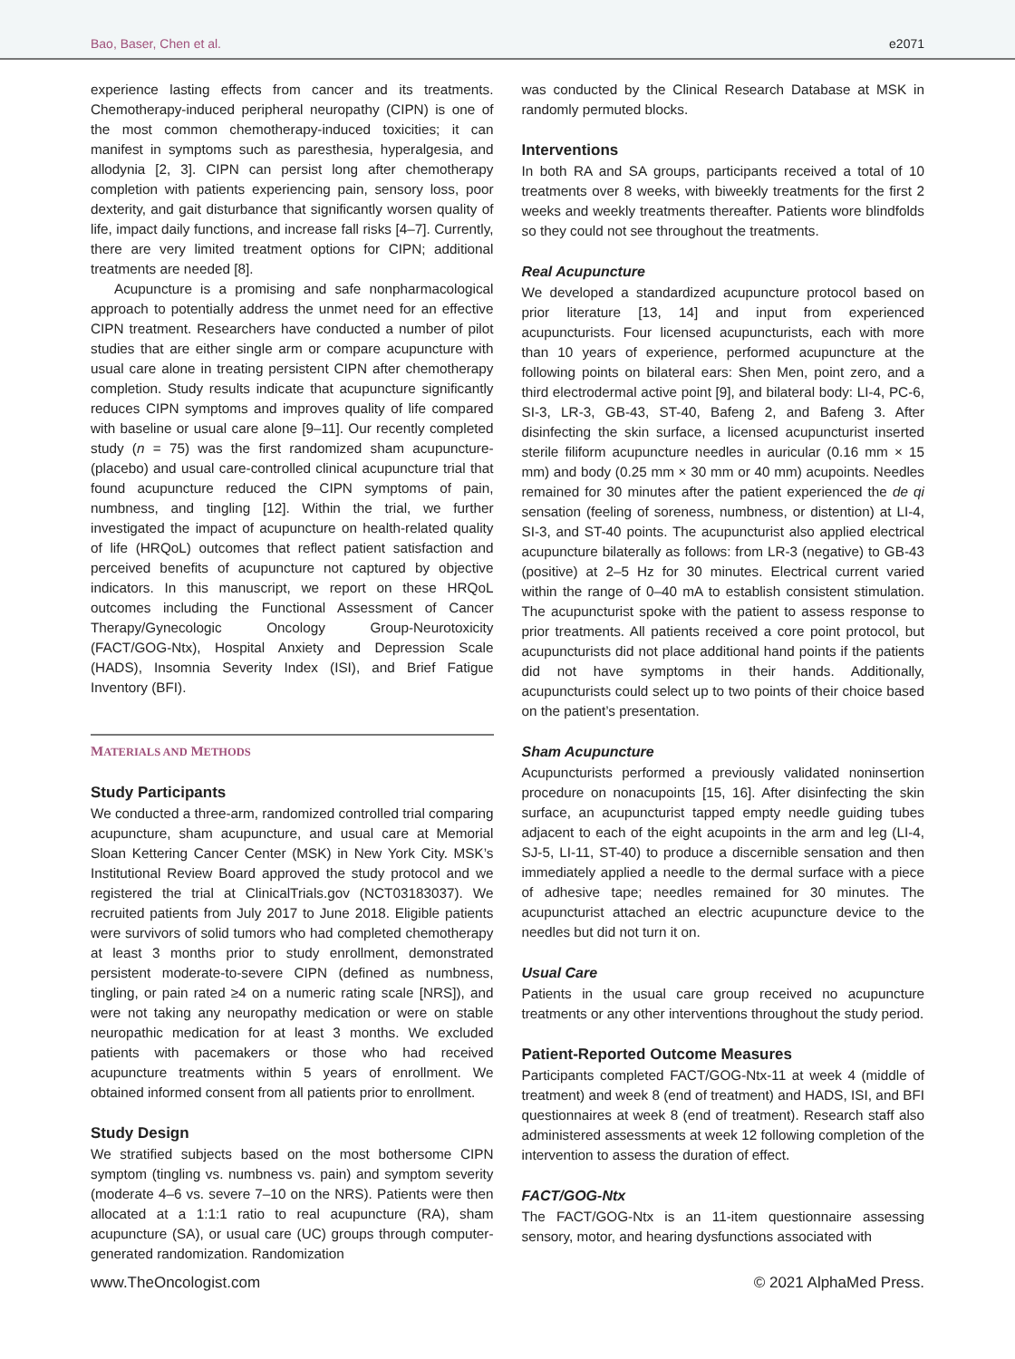Bao, Baser, Chen et al. e2071
experience lasting effects from cancer and its treatments. Chemotherapy-induced peripheral neuropathy (CIPN) is one of the most common chemotherapy-induced toxicities; it can manifest in symptoms such as paresthesia, hyperalgesia, and allodynia [2, 3]. CIPN can persist long after chemotherapy completion with patients experiencing pain, sensory loss, poor dexterity, and gait disturbance that significantly worsen quality of life, impact daily functions, and increase fall risks [4–7]. Currently, there are very limited treatment options for CIPN; additional treatments are needed [8].
Acupuncture is a promising and safe nonpharmacological approach to potentially address the unmet need for an effective CIPN treatment. Researchers have conducted a number of pilot studies that are either single arm or compare acupuncture with usual care alone in treating persistent CIPN after chemotherapy completion. Study results indicate that acupuncture significantly reduces CIPN symptoms and improves quality of life compared with baseline or usual care alone [9–11]. Our recently completed study (n = 75) was the first randomized sham acupuncture- (placebo) and usual care-controlled clinical acupuncture trial that found acupuncture reduced the CIPN symptoms of pain, numbness, and tingling [12]. Within the trial, we further investigated the impact of acupuncture on health-related quality of life (HRQoL) outcomes that reflect patient satisfaction and perceived benefits of acupuncture not captured by objective indicators. In this manuscript, we report on these HRQoL outcomes including the Functional Assessment of Cancer Therapy/Gynecologic Oncology Group-Neurotoxicity (FACT/GOG-Ntx), Hospital Anxiety and Depression Scale (HADS), Insomnia Severity Index (ISI), and Brief Fatigue Inventory (BFI).
MATERIALS AND METHODS
Study Participants
We conducted a three-arm, randomized controlled trial comparing acupuncture, sham acupuncture, and usual care at Memorial Sloan Kettering Cancer Center (MSK) in New York City. MSK’s Institutional Review Board approved the study protocol and we registered the trial at ClinicalTrials.gov (NCT03183037). We recruited patients from July 2017 to June 2018. Eligible patients were survivors of solid tumors who had completed chemotherapy at least 3 months prior to study enrollment, demonstrated persistent moderate-to-severe CIPN (defined as numbness, tingling, or pain rated ≥4 on a numeric rating scale [NRS]), and were not taking any neuropathy medication or were on stable neuropathic medication for at least 3 months. We excluded patients with pacemakers or those who had received acupuncture treatments within 5 years of enrollment. We obtained informed consent from all patients prior to enrollment.
Study Design
We stratified subjects based on the most bothersome CIPN symptom (tingling vs. numbness vs. pain) and symptom severity (moderate 4–6 vs. severe 7–10 on the NRS). Patients were then allocated at a 1:1:1 ratio to real acupuncture (RA), sham acupuncture (SA), or usual care (UC) groups through computer-generated randomization. Randomization
was conducted by the Clinical Research Database at MSK in randomly permuted blocks.
Interventions
In both RA and SA groups, participants received a total of 10 treatments over 8 weeks, with biweekly treatments for the first 2 weeks and weekly treatments thereafter. Patients wore blindfolds so they could not see throughout the treatments.
Real Acupuncture
We developed a standardized acupuncture protocol based on prior literature [13, 14] and input from experienced acupuncturists. Four licensed acupuncturists, each with more than 10 years of experience, performed acupuncture at the following points on bilateral ears: Shen Men, point zero, and a third electrodermal active point [9], and bilateral body: LI-4, PC-6, SI-3, LR-3, GB-43, ST-40, Bafeng 2, and Bafeng 3. After disinfecting the skin surface, a licensed acupuncturist inserted sterile filiform acupuncture needles in auricular (0.16 mm × 15 mm) and body (0.25 mm × 30 mm or 40 mm) acupoints. Needles remained for 30 minutes after the patient experienced the de qi sensation (feeling of soreness, numbness, or distention) at LI-4, SI-3, and ST-40 points. The acupuncturist also applied electrical acupuncture bilaterally as follows: from LR-3 (negative) to GB-43 (positive) at 2–5 Hz for 30 minutes. Electrical current varied within the range of 0–40 mA to establish consistent stimulation. The acupuncturist spoke with the patient to assess response to prior treatments. All patients received a core point protocol, but acupuncturists did not place additional hand points if the patients did not have symptoms in their hands. Additionally, acupuncturists could select up to two points of their choice based on the patient’s presentation.
Sham Acupuncture
Acupuncturists performed a previously validated noninsertion procedure on nonacupoints [15, 16]. After disinfecting the skin surface, an acupuncturist tapped empty needle guiding tubes adjacent to each of the eight acupoints in the arm and leg (LI-4, SJ-5, LI-11, ST-40) to produce a discernible sensation and then immediately applied a needle to the dermal surface with a piece of adhesive tape; needles remained for 30 minutes. The acupuncturist attached an electric acupuncture device to the needles but did not turn it on.
Usual Care
Patients in the usual care group received no acupuncture treatments or any other interventions throughout the study period.
Patient-Reported Outcome Measures
Participants completed FACT/GOG-Ntx-11 at week 4 (middle of treatment) and week 8 (end of treatment) and HADS, ISI, and BFI questionnaires at week 8 (end of treatment). Research staff also administered assessments at week 12 following completion of the intervention to assess the duration of effect.
FACT/GOG-Ntx
The FACT/GOG-Ntx is an 11-item questionnaire assessing sensory, motor, and hearing dysfunctions associated with
www.TheOncologist.com © 2021 AlphaMed Press.